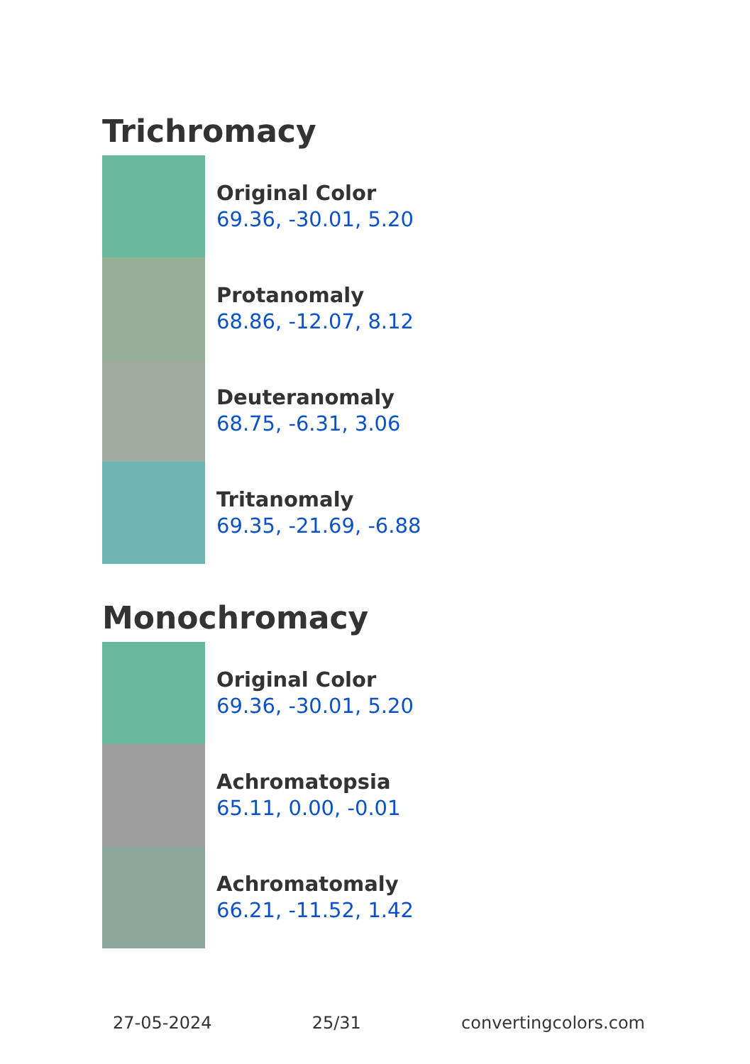Trichromacy
Original Color
69.36, -30.01, 5.20
Protanomaly
68.86, -12.07, 8.12
Deuteranomaly
68.75, -6.31, 3.06
Tritanomaly
69.35, -21.69, -6.88
Monochromacy
Original Color
69.36, -30.01, 5.20
Achromatopsia
65.11, 0.00, -0.01
Achromatomaly
66.21, -11.52, 1.42
27-05-2024 25/31 convertingcolors.com